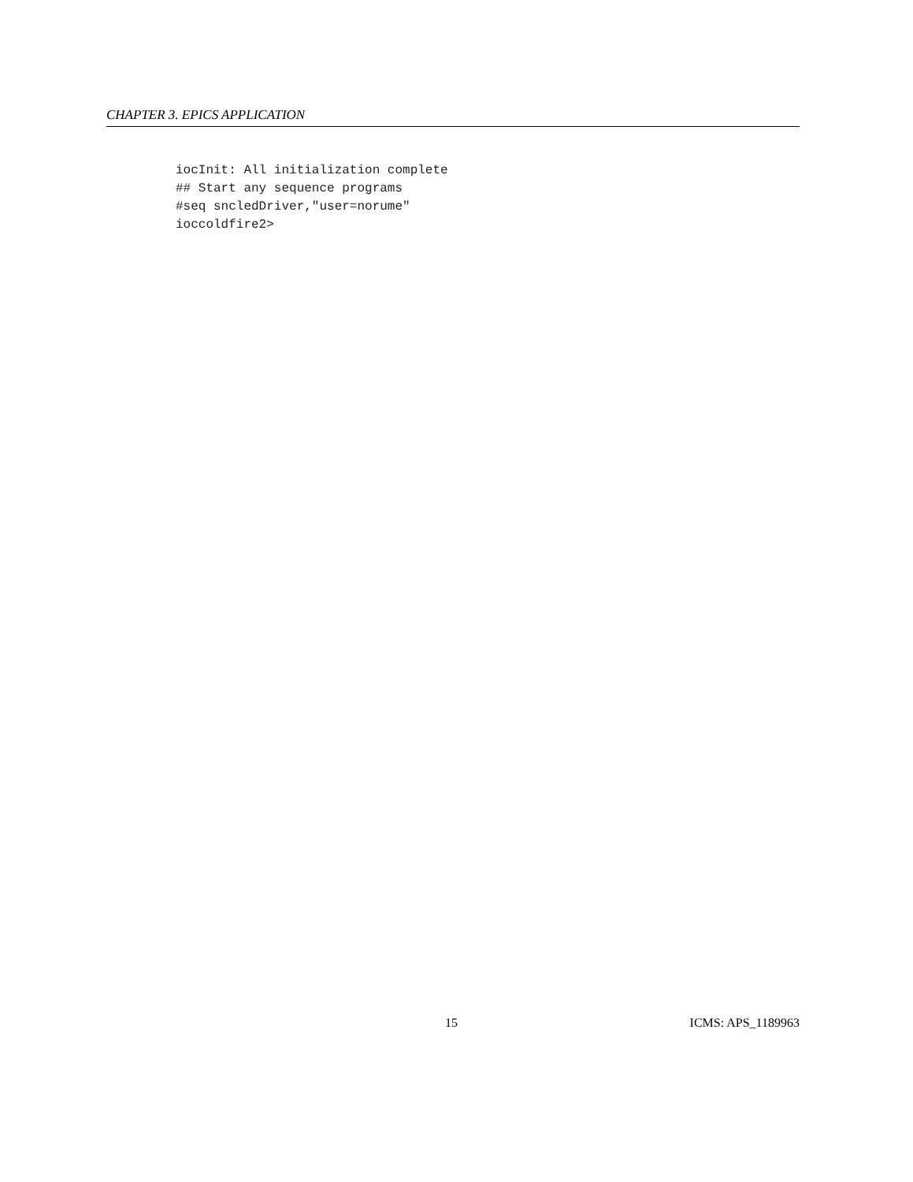CHAPTER 3. EPICS APPLICATION
iocInit: All initialization complete
## Start any sequence programs
#seq sncledDriver,"user=norume"
ioccoldfire2>
15 ICMS: APS_1189963